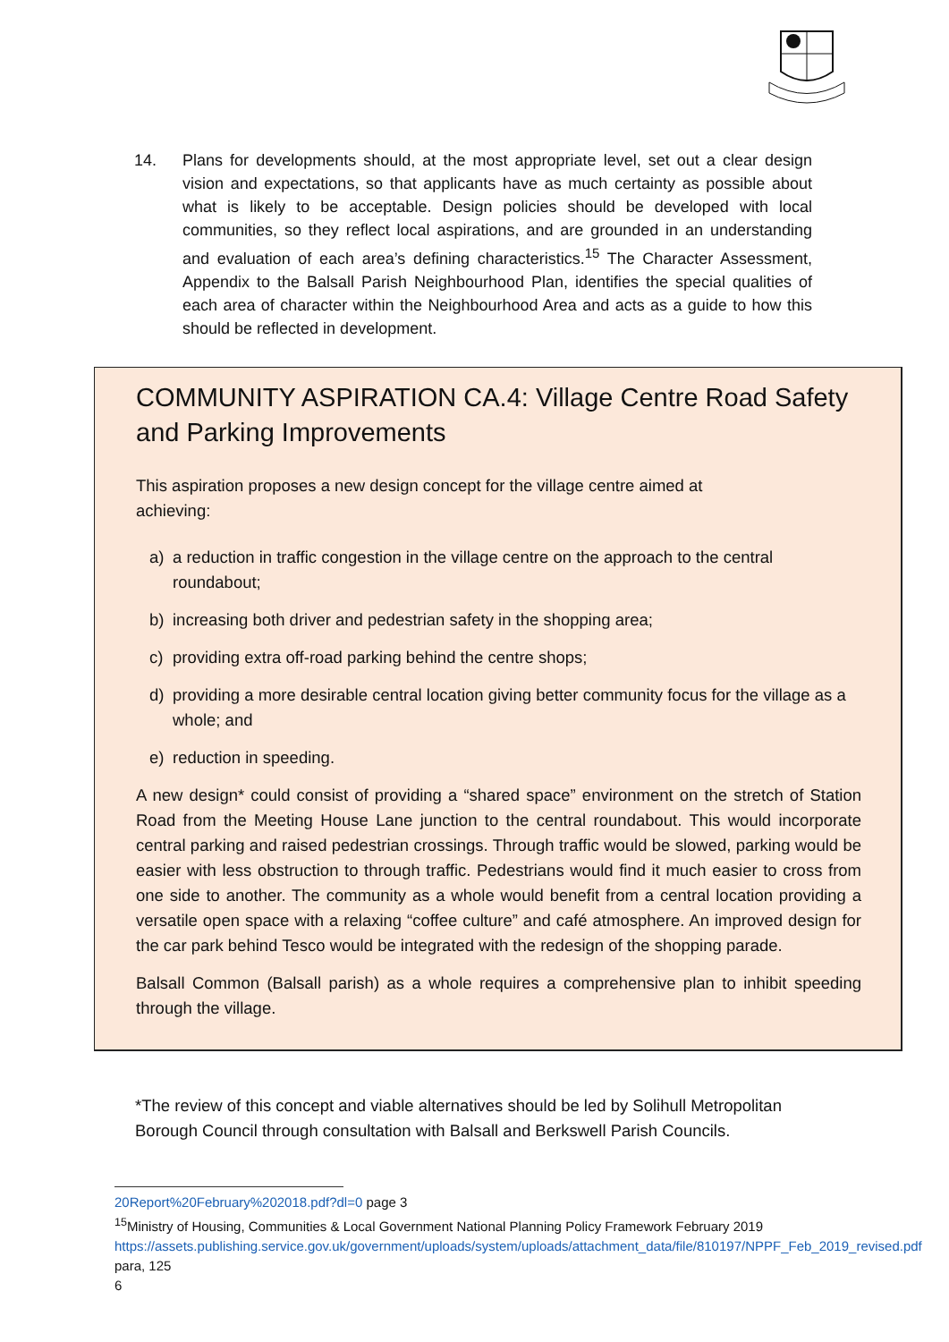14. Plans for developments should, at the most appropriate level, set out a clear design vision and expectations, so that applicants have as much certainty as possible about what is likely to be acceptable. Design policies should be developed with local communities, so they reflect local aspirations, and are grounded in an understanding and evaluation of each area’s defining characteristics.<sup>15</sup> The Character Assessment, Appendix to the Balsall Parish Neighbourhood Plan, identifies the special qualities of each area of character within the Neighbourhood Area and acts as a guide to how this should be reflected in development.
COMMUNITY ASPIRATION CA.4: Village Centre Road Safety and Parking Improvements
This aspiration proposes a new design concept for the village centre aimed at
achieving:
a) a reduction in traffic congestion in the village centre on the approach to the central roundabout;
b) increasing both driver and pedestrian safety in the shopping area;
c) providing extra off-road parking behind the centre shops;
d) providing a more desirable central location giving better community focus for the village as a whole; and
e) reduction in speeding.
A new design* could consist of providing a “shared space” environment on the stretch of Station Road from the Meeting House Lane junction to the central roundabout. This would incorporate central parking and raised pedestrian crossings. Through traffic would be slowed, parking would be easier with less obstruction to through traffic. Pedestrians would find it much easier to cross from one side to another. The community as a whole would benefit from a central location providing a versatile open space with a relaxing “coffee culture” and café atmosphere. An improved design for the car park behind Tesco would be integrated with the redesign of the shopping parade.
Balsall Common (Balsall parish) as a whole requires a comprehensive plan to inhibit speeding through the village.
*The review of this concept and viable alternatives should be led by Solihull Metropolitan Borough Council through consultation with Balsall and Berkswell Parish Councils.
20Report%20February%202018.pdf?dl=0 page 3
<sup>15</sup> Ministry of Housing, Communities & Local Government National Planning Policy Framework February 2019
https://assets.publishing.service.gov.uk/government/uploads/system/uploads/attachment_data/file/810197/NPPF_Feb_2019_revised.pdf para, 125
6